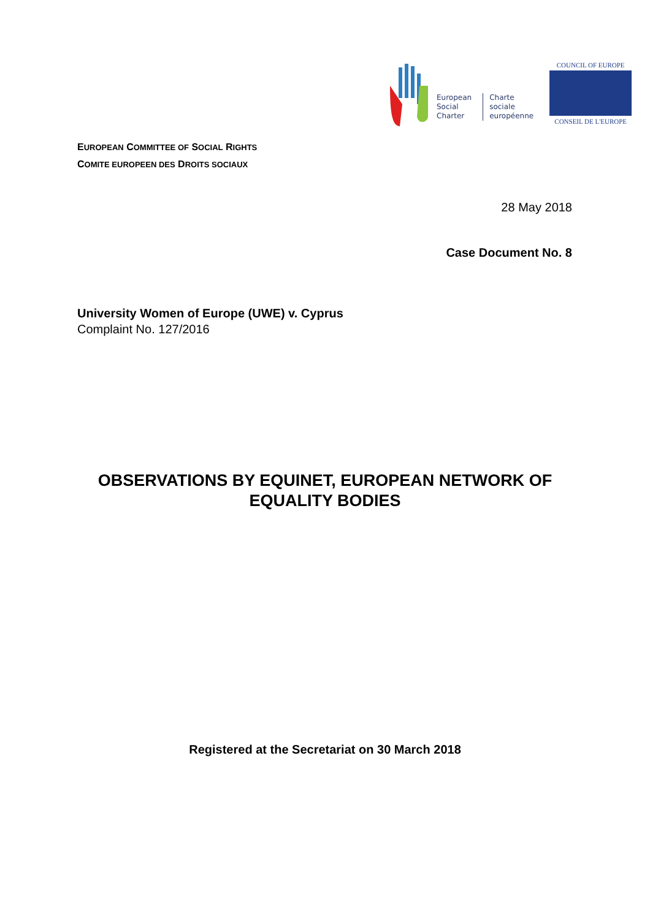European
Social
Charter
Charte
sociale
européenne
COUNCIL OF EUROPE
CONSEIL DE L'EUROPE
EUROPEAN COMMITTEE OF SOCIAL RIGHTS
COMITE EUROPEEN DES DROITS SOCIAUX
28 May 2018
Case Document No. 8
University Women of Europe (UWE) v. Cyprus
Complaint No. 127/2016
OBSERVATIONS BY EQUINET, EUROPEAN NETWORK OF
EQUALITY BODIES
Registered at the Secretariat on 30 March 2018